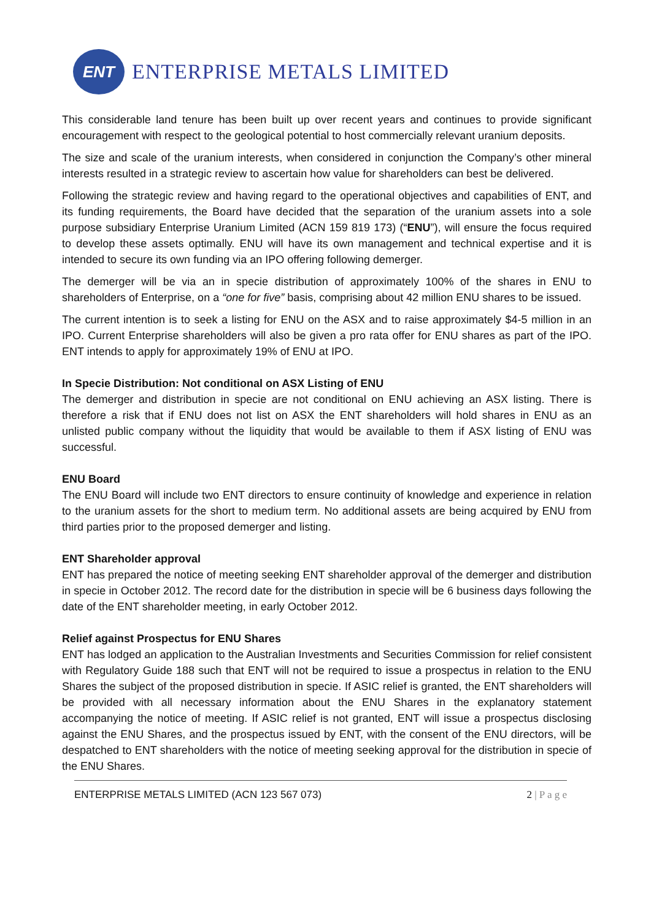ENT
ENTERPRISE METALS LIMITED
This considerable land tenure has been built up over recent years and continues to provide significant encouragement with respect to the geological potential to host commercially relevant uranium deposits.
The size and scale of the uranium interests, when considered in conjunction the Company’s other mineral interests resulted in a strategic review to ascertain how value for shareholders can best be delivered.
Following the strategic review and having regard to the operational objectives and capabilities of ENT, and its funding requirements, the Board have decided that the separation of the uranium assets into a sole purpose subsidiary Enterprise Uranium Limited (ACN 159 819 173) (“ENU”), will ensure the focus required to develop these assets optimally. ENU will have its own management and technical expertise and it is intended to secure its own funding via an IPO offering following demerger.
The demerger will be via an in specie distribution of approximately 100% of the shares in ENU to shareholders of Enterprise, on a “one for five” basis, comprising about 42 million ENU shares to be issued.
The current intention is to seek a listing for ENU on the ASX and to raise approximately $4-5 million in an IPO. Current Enterprise shareholders will also be given a pro rata offer for ENU shares as part of the IPO. ENT intends to apply for approximately 19% of ENU at IPO.
In Specie Distribution: Not conditional on ASX Listing of ENU
The demerger and distribution in specie are not conditional on ENU achieving an ASX listing. There is therefore a risk that if ENU does not list on ASX the ENT shareholders will hold shares in ENU as an unlisted public company without the liquidity that would be available to them if ASX listing of ENU was successful.
ENU Board
The ENU Board will include two ENT directors to ensure continuity of knowledge and experience in relation to the uranium assets for the short to medium term. No additional assets are being acquired by ENU from third parties prior to the proposed demerger and listing.
ENT Shareholder approval
ENT has prepared the notice of meeting seeking ENT shareholder approval of the demerger and distribution in specie in October 2012. The record date for the distribution in specie will be 6 business days following the date of the ENT shareholder meeting, in early October 2012.
Relief against Prospectus for ENU Shares
ENT has lodged an application to the Australian Investments and Securities Commission for relief consistent with Regulatory Guide 188 such that ENT will not be required to issue a prospectus in relation to the ENU Shares the subject of the proposed distribution in specie. If ASIC relief is granted, the ENT shareholders will be provided with all necessary information about the ENU Shares in the explanatory statement accompanying the notice of meeting. If ASIC relief is not granted, ENT will issue a prospectus disclosing against the ENU Shares, and the prospectus issued by ENT, with the consent of the ENU directors, will be despatched to ENT shareholders with the notice of meeting seeking approval for the distribution in specie of the ENU Shares.
ENTERPRISE METALS LIMITED (ACN 123 567 073) 2 | P a g e